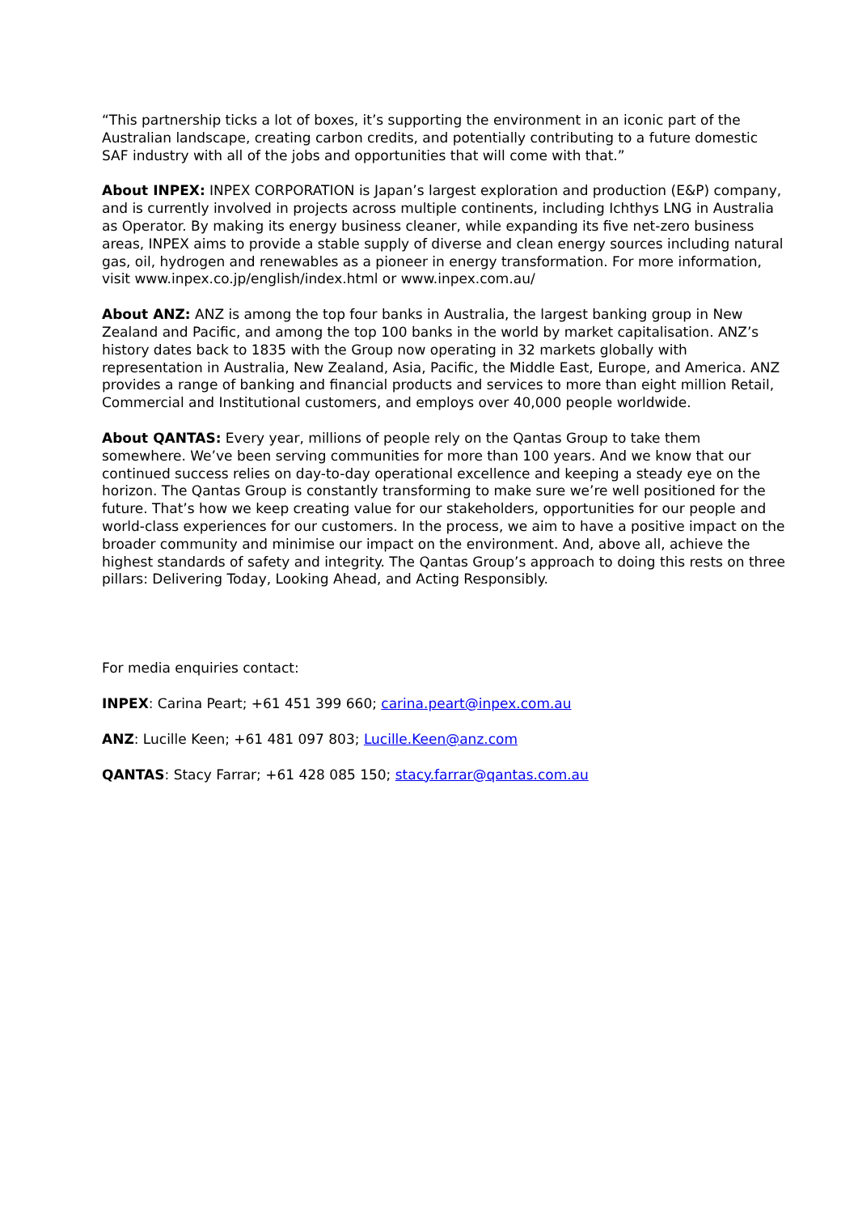“This partnership ticks a lot of boxes, it’s supporting the environment in an iconic part of the Australian landscape, creating carbon credits, and potentially contributing to a future domestic SAF industry with all of the jobs and opportunities that will come with that.”
About INPEX: INPEX CORPORATION is Japan’s largest exploration and production (E&P) company, and is currently involved in projects across multiple continents, including Ichthys LNG in Australia as Operator. By making its energy business cleaner, while expanding its five net-zero business areas, INPEX aims to provide a stable supply of diverse and clean energy sources including natural gas, oil, hydrogen and renewables as a pioneer in energy transformation. For more information, visit www.inpex.co.jp/english/index.html or www.inpex.com.au/
About ANZ: ANZ is among the top four banks in Australia, the largest banking group in New Zealand and Pacific, and among the top 100 banks in the world by market capitalisation. ANZ’s history dates back to 1835 with the Group now operating in 32 markets globally with representation in Australia, New Zealand, Asia, Pacific, the Middle East, Europe, and America. ANZ provides a range of banking and financial products and services to more than eight million Retail, Commercial and Institutional customers, and employs over 40,000 people worldwide.
About QANTAS: Every year, millions of people rely on the Qantas Group to take them somewhere. We’ve been serving communities for more than 100 years. And we know that our continued success relies on day-to-day operational excellence and keeping a steady eye on the horizon. The Qantas Group is constantly transforming to make sure we’re well positioned for the future. That’s how we keep creating value for our stakeholders, opportunities for our people and world-class experiences for our customers. In the process, we aim to have a positive impact on the broader community and minimise our impact on the environment. And, above all, achieve the highest standards of safety and integrity. The Qantas Group’s approach to doing this rests on three pillars: Delivering Today, Looking Ahead, and Acting Responsibly.
For media enquiries contact:
INPEX: Carina Peart; +61 451 399 660; carina.peart@inpex.com.au
ANZ: Lucille Keen; +61 481 097 803; Lucille.Keen@anz.com
QANTAS: Stacy Farrar; +61 428 085 150; stacy.farrar@qantas.com.au